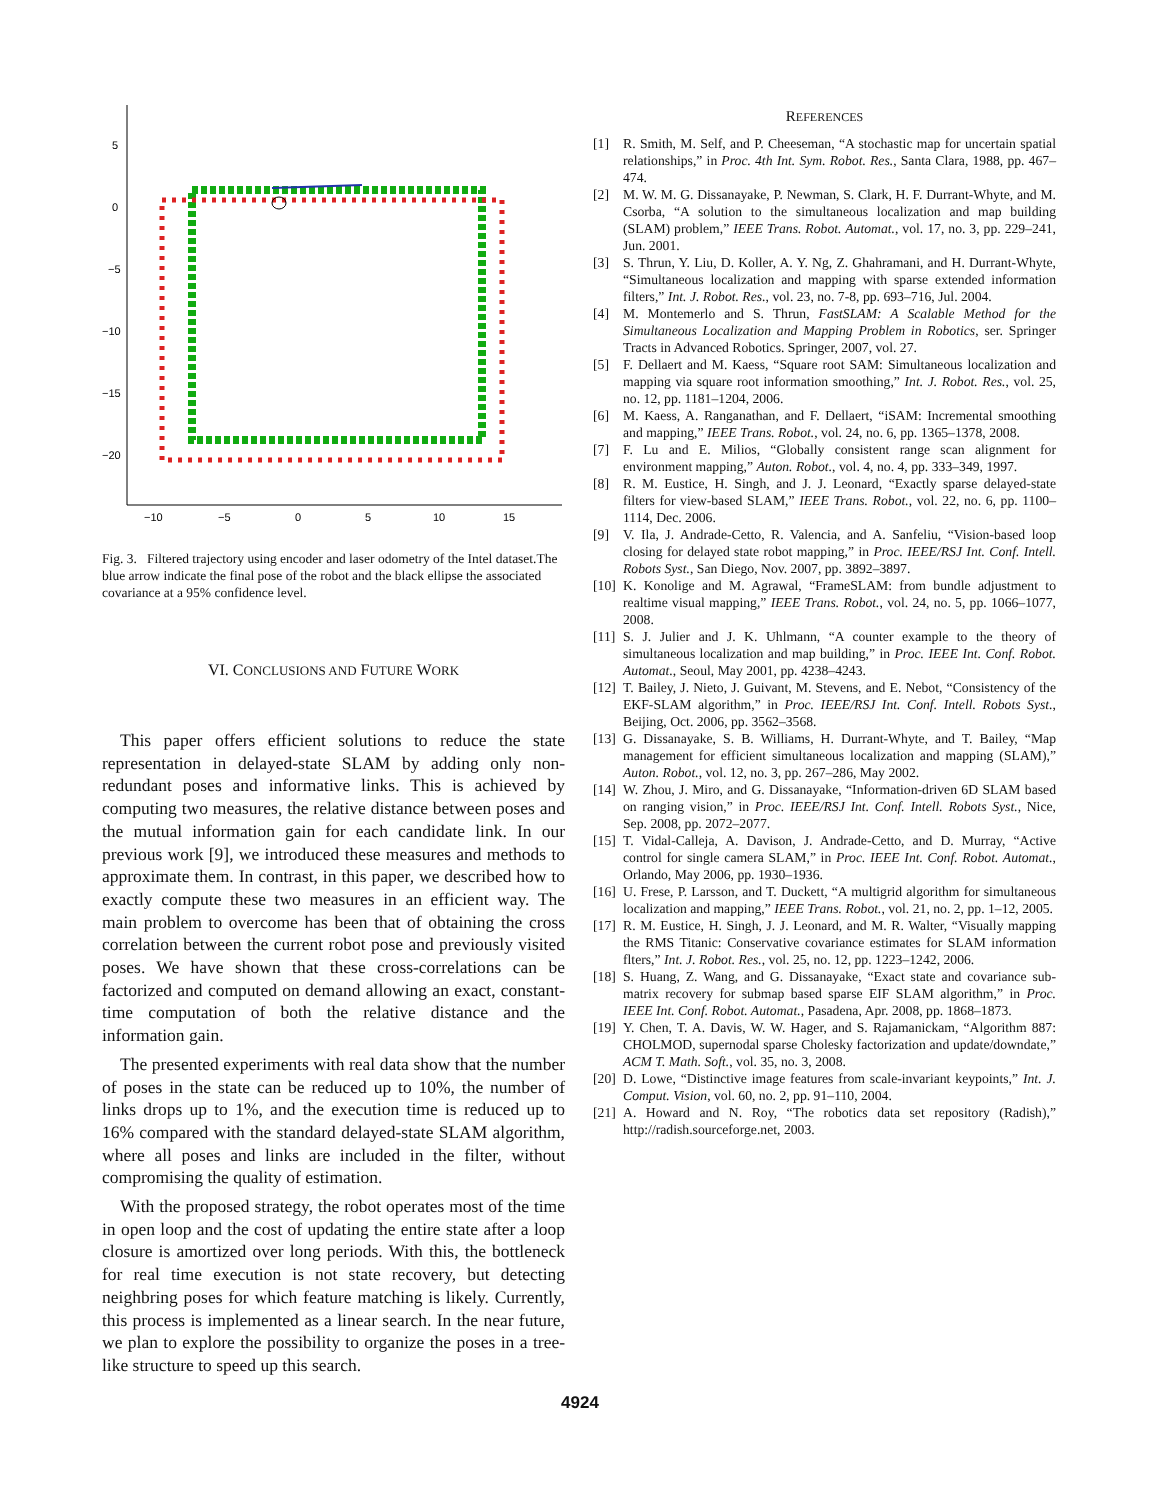5
0
−5
−10
−15
−20
−10
−5
0
5
10
15
Fig. 3. Filtered trajectory using encoder and laser odometry of the Intel dataset.The blue arrow indicate the final pose of the robot and the black ellipse the associated covariance at a 95% confidence level.
VI. CONCLUSIONS AND FUTURE WORK
This paper offers efficient solutions to reduce the state representation in delayed-state SLAM by adding only non-redundant poses and informative links. This is achieved by computing two measures, the relative distance between poses and the mutual information gain for each candidate link. In our previous work [9], we introduced these measures and methods to approximate them. In contrast, in this paper, we described how to exactly compute these two measures in an efficient way. The main problem to overcome has been that of obtaining the cross correlation between the current robot pose and previously visited poses. We have shown that these cross-correlations can be factorized and computed on demand allowing an exact, constant-time computation of both the relative distance and the information gain.
The presented experiments with real data show that the number of poses in the state can be reduced up to 10%, the number of links drops up to 1%, and the execution time is reduced up to 16% compared with the standard delayed-state SLAM algorithm, where all poses and links are included in the filter, without compromising the quality of estimation.
With the proposed strategy, the robot operates most of the time in open loop and the cost of updating the entire state after a loop closure is amortized over long periods. With this, the bottleneck for real time execution is not state recovery, but detecting neighbring poses for which feature matching is likely. Currently, this process is implemented as a linear search. In the near future, we plan to explore the possibility to organize the poses in a tree-like structure to speed up this search.
REFERENCES
[1] R. Smith, M. Self, and P. Cheeseman, “A stochastic map for uncertain spatial relationships,” in Proc. 4th Int. Sym. Robot. Res., Santa Clara, 1988, pp. 467–474.
[2] M. W. M. G. Dissanayake, P. Newman, S. Clark, H. F. Durrant-Whyte, and M. Csorba, “A solution to the simultaneous localization and map building (SLAM) problem,” IEEE Trans. Robot. Automat., vol. 17, no. 3, pp. 229–241, Jun. 2001.
[3] S. Thrun, Y. Liu, D. Koller, A. Y. Ng, Z. Ghahramani, and H. Durrant-Whyte, “Simultaneous localization and mapping with sparse extended information filters,” Int. J. Robot. Res., vol. 23, no. 7-8, pp. 693–716, Jul. 2004.
[4] M. Montemerlo and S. Thrun, FastSLAM: A Scalable Method for the Simultaneous Localization and Mapping Problem in Robotics, ser. Springer Tracts in Advanced Robotics. Springer, 2007, vol. 27.
[5] F. Dellaert and M. Kaess, “Square root SAM: Simultaneous localization and mapping via square root information smoothing,” Int. J. Robot. Res., vol. 25, no. 12, pp. 1181–1204, 2006.
[6] M. Kaess, A. Ranganathan, and F. Dellaert, “iSAM: Incremental smoothing and mapping,” IEEE Trans. Robot., vol. 24, no. 6, pp. 1365–1378, 2008.
[7] F. Lu and E. Milios, “Globally consistent range scan alignment for environment mapping,” Auton. Robot., vol. 4, no. 4, pp. 333–349, 1997.
[8] R. M. Eustice, H. Singh, and J. J. Leonard, “Exactly sparse delayed-state filters for view-based SLAM,” IEEE Trans. Robot., vol. 22, no. 6, pp. 1100–1114, Dec. 2006.
[9] V. Ila, J. Andrade-Cetto, R. Valencia, and A. Sanfeliu, “Vision-based loop closing for delayed state robot mapping,” in Proc. IEEE/RSJ Int. Conf. Intell. Robots Syst., San Diego, Nov. 2007, pp. 3892–3897.
[10] K. Konolige and M. Agrawal, “FrameSLAM: from bundle adjustment to realtime visual mapping,” IEEE Trans. Robot., vol. 24, no. 5, pp. 1066–1077, 2008.
[11] S. J. Julier and J. K. Uhlmann, “A counter example to the theory of simultaneous localization and map building,” in Proc. IEEE Int. Conf. Robot. Automat., Seoul, May 2001, pp. 4238–4243.
[12] T. Bailey, J. Nieto, J. Guivant, M. Stevens, and E. Nebot, “Consistency of the EKF-SLAM algorithm,” in Proc. IEEE/RSJ Int. Conf. Intell. Robots Syst., Beijing, Oct. 2006, pp. 3562–3568.
[13] G. Dissanayake, S. B. Williams, H. Durrant-Whyte, and T. Bailey, “Map management for efficient simultaneous localization and mapping (SLAM),” Auton. Robot., vol. 12, no. 3, pp. 267–286, May 2002.
[14] W. Zhou, J. Miro, and G. Dissanayake, “Information-driven 6D SLAM based on ranging vision,” in Proc. IEEE/RSJ Int. Conf. Intell. Robots Syst., Nice, Sep. 2008, pp. 2072–2077.
[15] T. Vidal-Calleja, A. Davison, J. Andrade-Cetto, and D. Murray, “Active control for single camera SLAM,” in Proc. IEEE Int. Conf. Robot. Automat., Orlando, May 2006, pp. 1930–1936.
[16] U. Frese, P. Larsson, and T. Duckett, “A multigrid algorithm for simultaneous localization and mapping,” IEEE Trans. Robot., vol. 21, no. 2, pp. 1–12, 2005.
[17] R. M. Eustice, H. Singh, J. J. Leonard, and M. R. Walter, “Visually mapping the RMS Titanic: Conservative covariance estimates for SLAM information flters,” Int. J. Robot. Res., vol. 25, no. 12, pp. 1223–1242, 2006.
[18] S. Huang, Z. Wang, and G. Dissanayake, “Exact state and covariance sub-matrix recovery for submap based sparse EIF SLAM algorithm,” in Proc. IEEE Int. Conf. Robot. Automat., Pasadena, Apr. 2008, pp. 1868–1873.
[19] Y. Chen, T. A. Davis, W. W. Hager, and S. Rajamanickam, “Algorithm 887: CHOLMOD, supernodal sparse Cholesky factorization and update/downdate,” ACM T. Math. Soft., vol. 35, no. 3, 2008.
[20] D. Lowe, “Distinctive image features from scale-invariant keypoints,” Int. J. Comput. Vision, vol. 60, no. 2, pp. 91–110, 2004.
[21] A. Howard and N. Roy, “The robotics data set repository (Radish),” http://radish.sourceforge.net, 2003.
4924